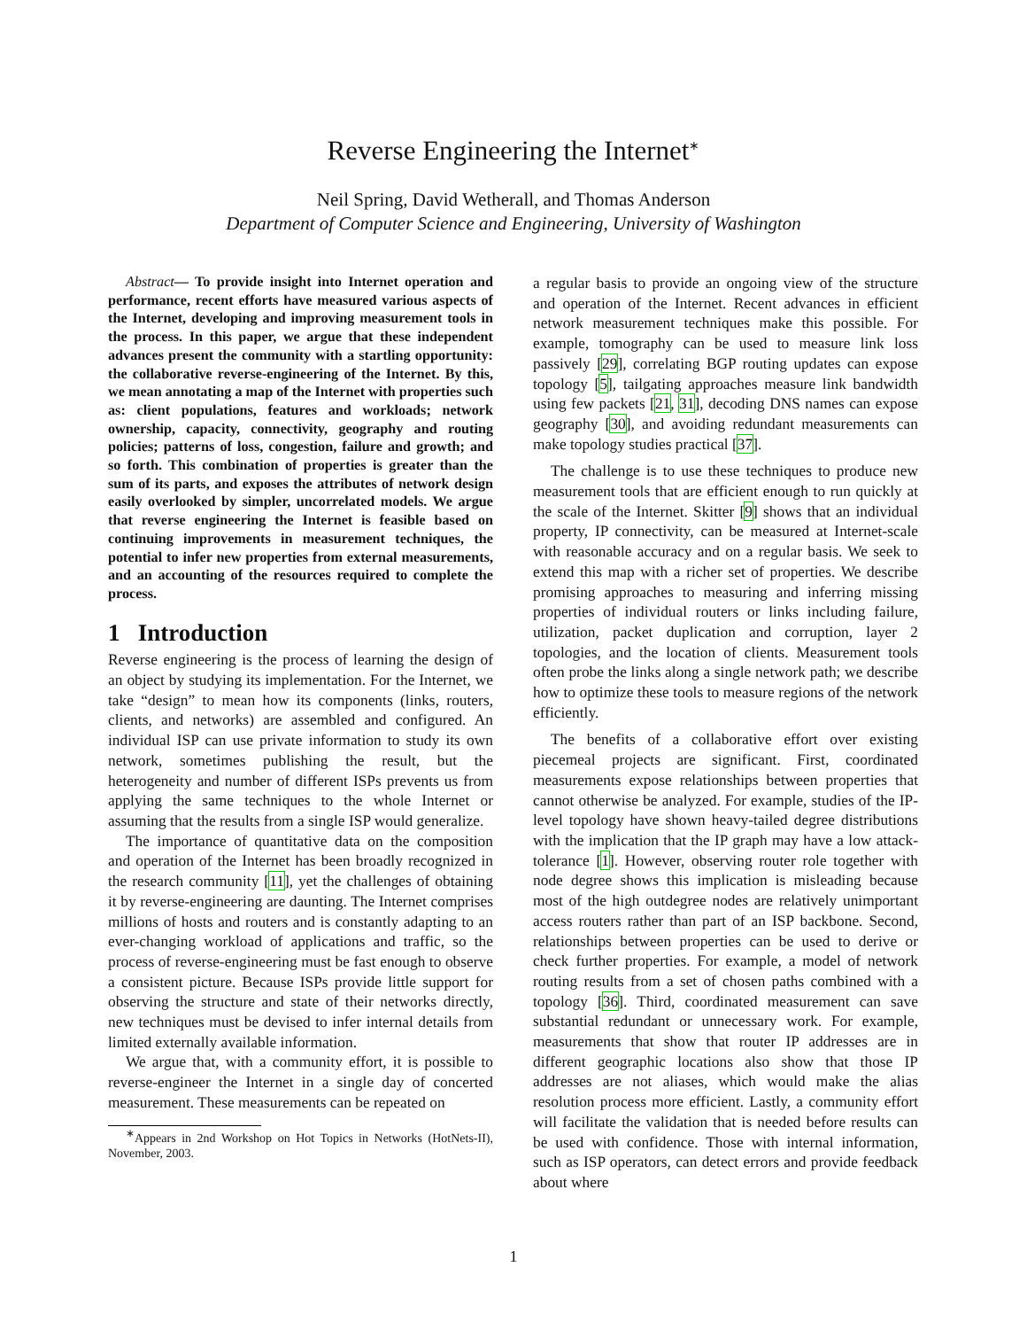Reverse Engineering the Internet<sup>∗</sup>
Neil Spring, David Wetherall, and Thomas Anderson
Department of Computer Science and Engineering, University of Washington
Abstract— To provide insight into Internet operation and performance, recent efforts have measured various aspects of the Internet, developing and improving measurement tools in the process. In this paper, we argue that these independent advances present the community with a startling opportunity: the collaborative reverse-engineering of the Internet. By this, we mean annotating a map of the Internet with properties such as: client populations, features and workloads; network ownership, capacity, connectivity, geography and routing policies; patterns of loss, congestion, failure and growth; and so forth. This combination of properties is greater than the sum of its parts, and exposes the attributes of network design easily overlooked by simpler, uncorrelated models. We argue that reverse engineering the Internet is feasible based on continuing improvements in measurement techniques, the potential to infer new properties from external measurements, and an accounting of the resources required to complete the process.
1 Introduction
Reverse engineering is the process of learning the design of an object by studying its implementation. For the Internet, we take “design” to mean how its components (links, routers, clients, and networks) are assembled and configured. An individual ISP can use private information to study its own network, sometimes publishing the result, but the heterogeneity and number of different ISPs prevents us from applying the same techniques to the whole Internet or assuming that the results from a single ISP would generalize.
The importance of quantitative data on the composition and operation of the Internet has been broadly recognized in the research community [11], yet the challenges of obtaining it by reverse-engineering are daunting. The Internet comprises millions of hosts and routers and is constantly adapting to an ever-changing workload of applications and traffic, so the process of reverse-engineering must be fast enough to observe a consistent picture. Because ISPs provide little support for observing the structure and state of their networks directly, new techniques must be devised to infer internal details from limited externally available information.
We argue that, with a community effort, it is possible to reverse-engineer the Internet in a single day of concerted measurement. These measurements can be repeated on
<sup>∗</sup>Appears in 2nd Workshop on Hot Topics in Networks (HotNets-II), November, 2003.
a regular basis to provide an ongoing view of the structure and operation of the Internet. Recent advances in efficient network measurement techniques make this possible. For example, tomography can be used to measure link loss passively [29], correlating BGP routing updates can expose topology [5], tailgating approaches measure link bandwidth using few packets [21, 31], decoding DNS names can expose geography [30], and avoiding redundant measurements can make topology studies practical [37].
The challenge is to use these techniques to produce new measurement tools that are efficient enough to run quickly at the scale of the Internet. Skitter [9] shows that an individual property, IP connectivity, can be measured at Internet-scale with reasonable accuracy and on a regular basis. We seek to extend this map with a richer set of properties. We describe promising approaches to measuring and inferring missing properties of individual routers or links including failure, utilization, packet duplication and corruption, layer 2 topologies, and the location of clients. Measurement tools often probe the links along a single network path; we describe how to optimize these tools to measure regions of the network efficiently.
The benefits of a collaborative effort over existing piecemeal projects are significant. First, coordinated measurements expose relationships between properties that cannot otherwise be analyzed. For example, studies of the IP-level topology have shown heavy-tailed degree distributions with the implication that the IP graph may have a low attack-tolerance [1]. However, observing router role together with node degree shows this implication is misleading because most of the high outdegree nodes are relatively unimportant access routers rather than part of an ISP backbone. Second, relationships between properties can be used to derive or check further properties. For example, a model of network routing results from a set of chosen paths combined with a topology [36]. Third, coordinated measurement can save substantial redundant or unnecessary work. For example, measurements that show that router IP addresses are in different geographic locations also show that those IP addresses are not aliases, which would make the alias resolution process more efficient. Lastly, a community effort will facilitate the validation that is needed before results can be used with confidence. Those with internal information, such as ISP operators, can detect errors and provide feedback about where
1